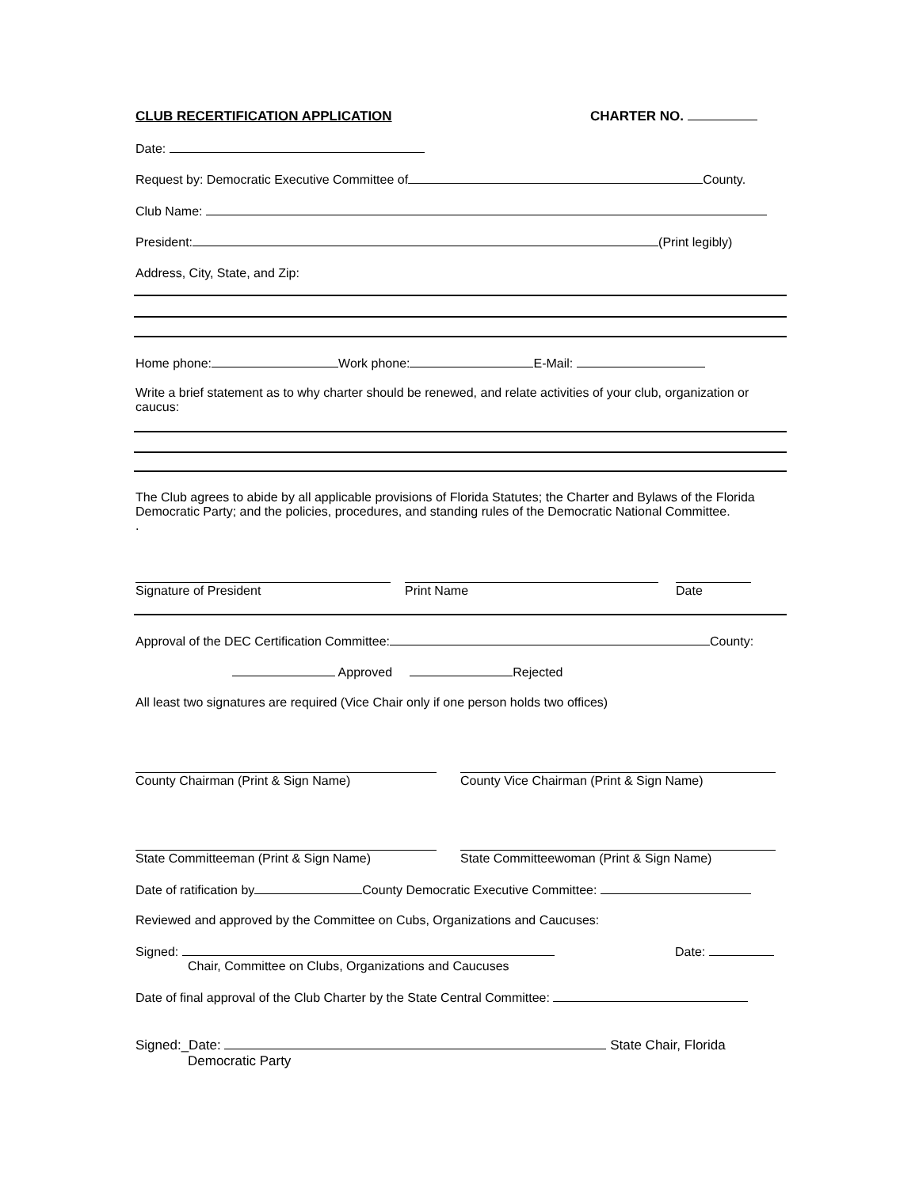CLUB RECERTIFICATION APPLICATION CHARTER NO.
Date:
Request by: Democratic Executive Committee of County.
Club Name:
President: (Print legibly)
Address, City, State, and Zip:
Home phone: Work phone: E-Mail:
Write a brief statement as to why charter should be renewed, and relate activities of your club, organization or caucus:
The Club agrees to abide by all applicable provisions of Florida Statutes; the Charter and Bylaws of the Florida Democratic Party; and the policies, procedures, and standing rules of the Democratic National Committee.
.
Signature of President Print Name Date
Approval of the DEC Certification Committee: County:
Approved Rejected
All least two signatures are required (Vice Chair only if one person holds two offices)
County Chairman (Print & Sign Name) County Vice Chairman (Print & Sign Name)
State Committeeman (Print & Sign Name) State Committeewoman (Print & Sign Name)
Date of ratification by County Democratic Executive Committee:
Reviewed and approved by the Committee on Cubs, Organizations and Caucuses:
Signed:
Chair, Committee on Clubs, Organizations and Caucuses
Date:
Date of final approval of the Club Charter by the State Central Committee:
Signed:_Date: State Chair, Florida
Democratic Party